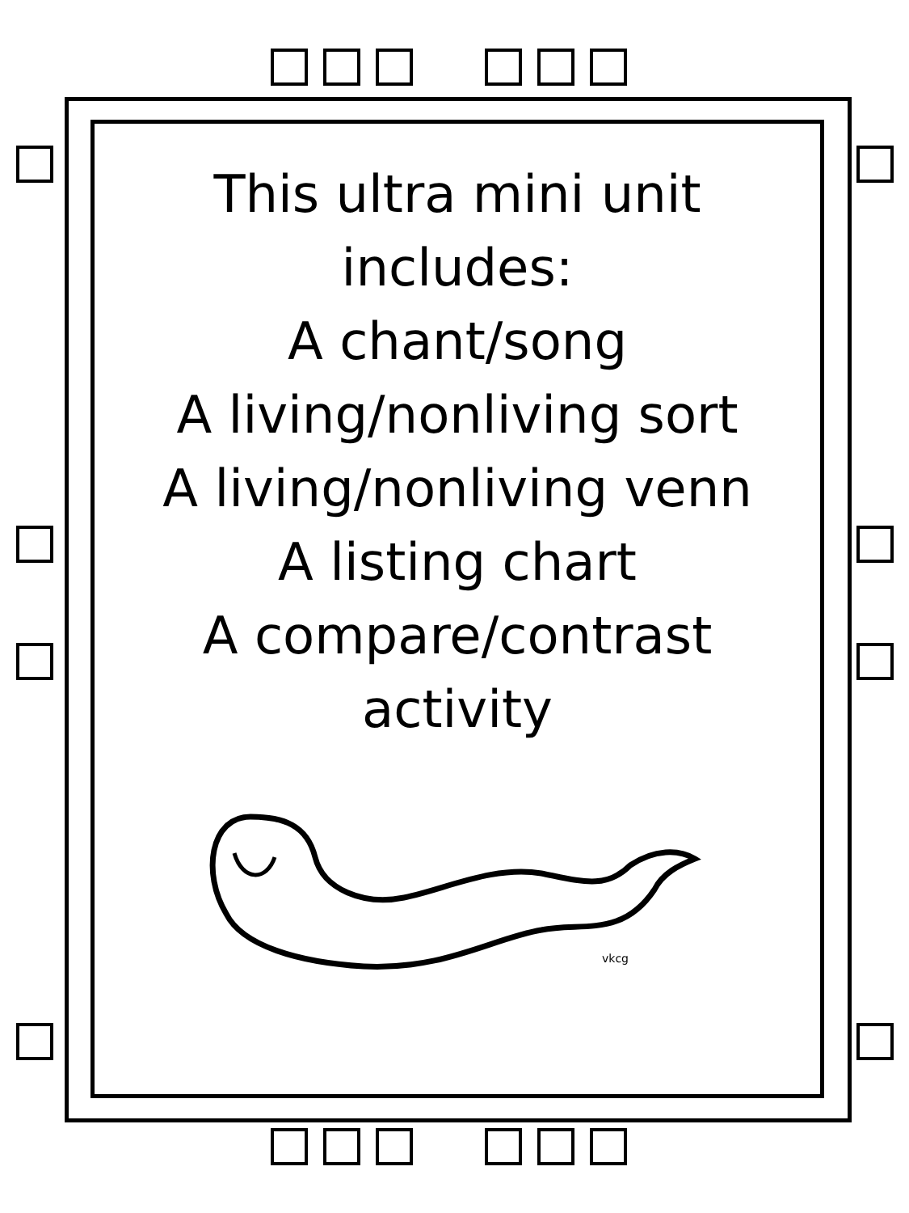This ultra mini unit
includes:
A chant/song
A living/nonliving sort
A living/nonliving venn
A listing chart
A compare/contrast
activity
vkcg